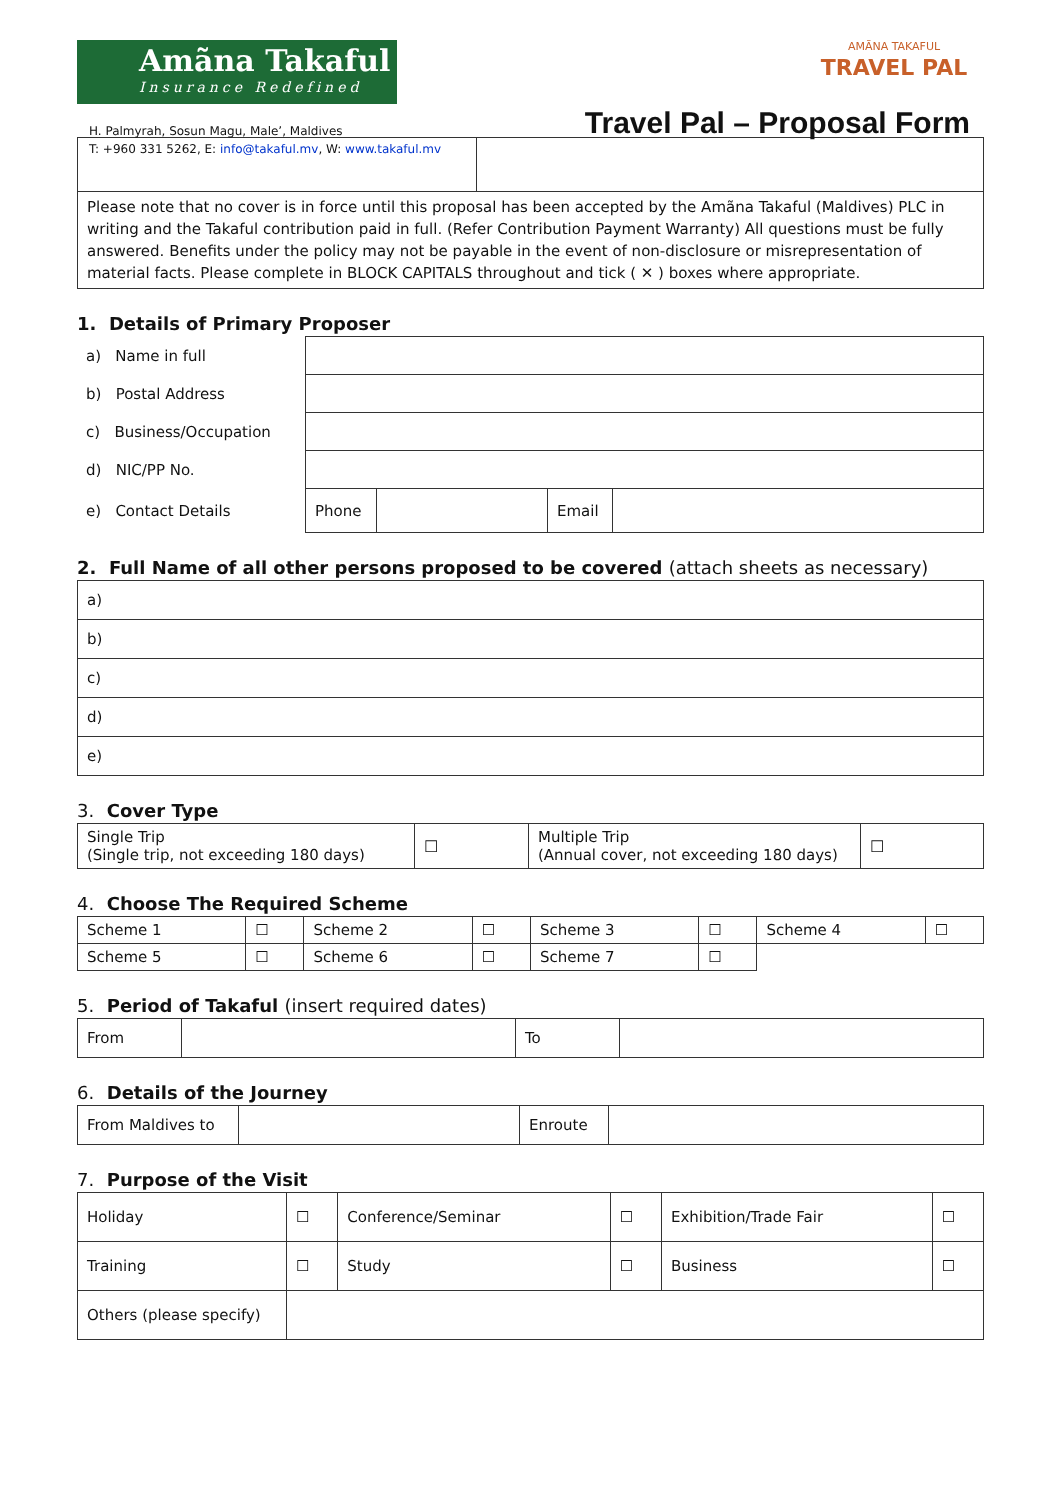Amãna Takaful
Insurance Redefined
H. Palmyrah, Sosun Magu, Male’, Maldives
T: +960 331 5262, E: info@takaful.mv, W: www.takaful.mv
AMÃNA TAKAFUL
TRAVEL PAL
Travel Pal – Proposal Form
| Please note that no cover is in force until this proposal has been accepted by the Amãna Takaful (Maldives) PLC in writing and the Takaful contribution paid in full. (Refer Contribution Payment Warranty) All questions must be fully answered. Benefits under the policy may not be payable in the event of non-disclosure or misrepresentation of material facts. Please complete in BLOCK CAPITALS throughout and tick ( ✕ ) boxes where appropriate. | |
1. Details of Primary Proposer
| a) Name in full | | | | |
| b) Postal Address | | | | |
| c) Business/Occupation | | | | |
| d) NIC/PP No. | | | | |
| e) Contact Details | Phone | | Email | |
2. Full Name of all other persons proposed to be covered (attach sheets as necessary)
| a) |
| b) |
| c) |
| d) |
| e) |
3. Cover Type
| Single Trip (Single trip, not exceeding 180 days) | ☐ | Multiple Trip (Annual cover, not exceeding 180 days) | ☐ |
4. Choose The Required Scheme
| Scheme 1 | ☐ | Scheme 2 | ☐ | Scheme 3 | ☐ | Scheme 4 | ☐ |
| Scheme 5 | ☐ | Scheme 6 | ☐ | Scheme 7 | ☐ | | |
5. Period of Takaful (insert required dates)
| From | | To | |
6. Details of the Journey
| From Maldives to | | Enroute | |
7. Purpose of the Visit
| Holiday | ☐ | Conference/Seminar | ☐ | Exhibition/Trade Fair | ☐ |
| Training | ☐ | Study | ☐ | Business | ☐ |
| Others (please specify) | | | | | |